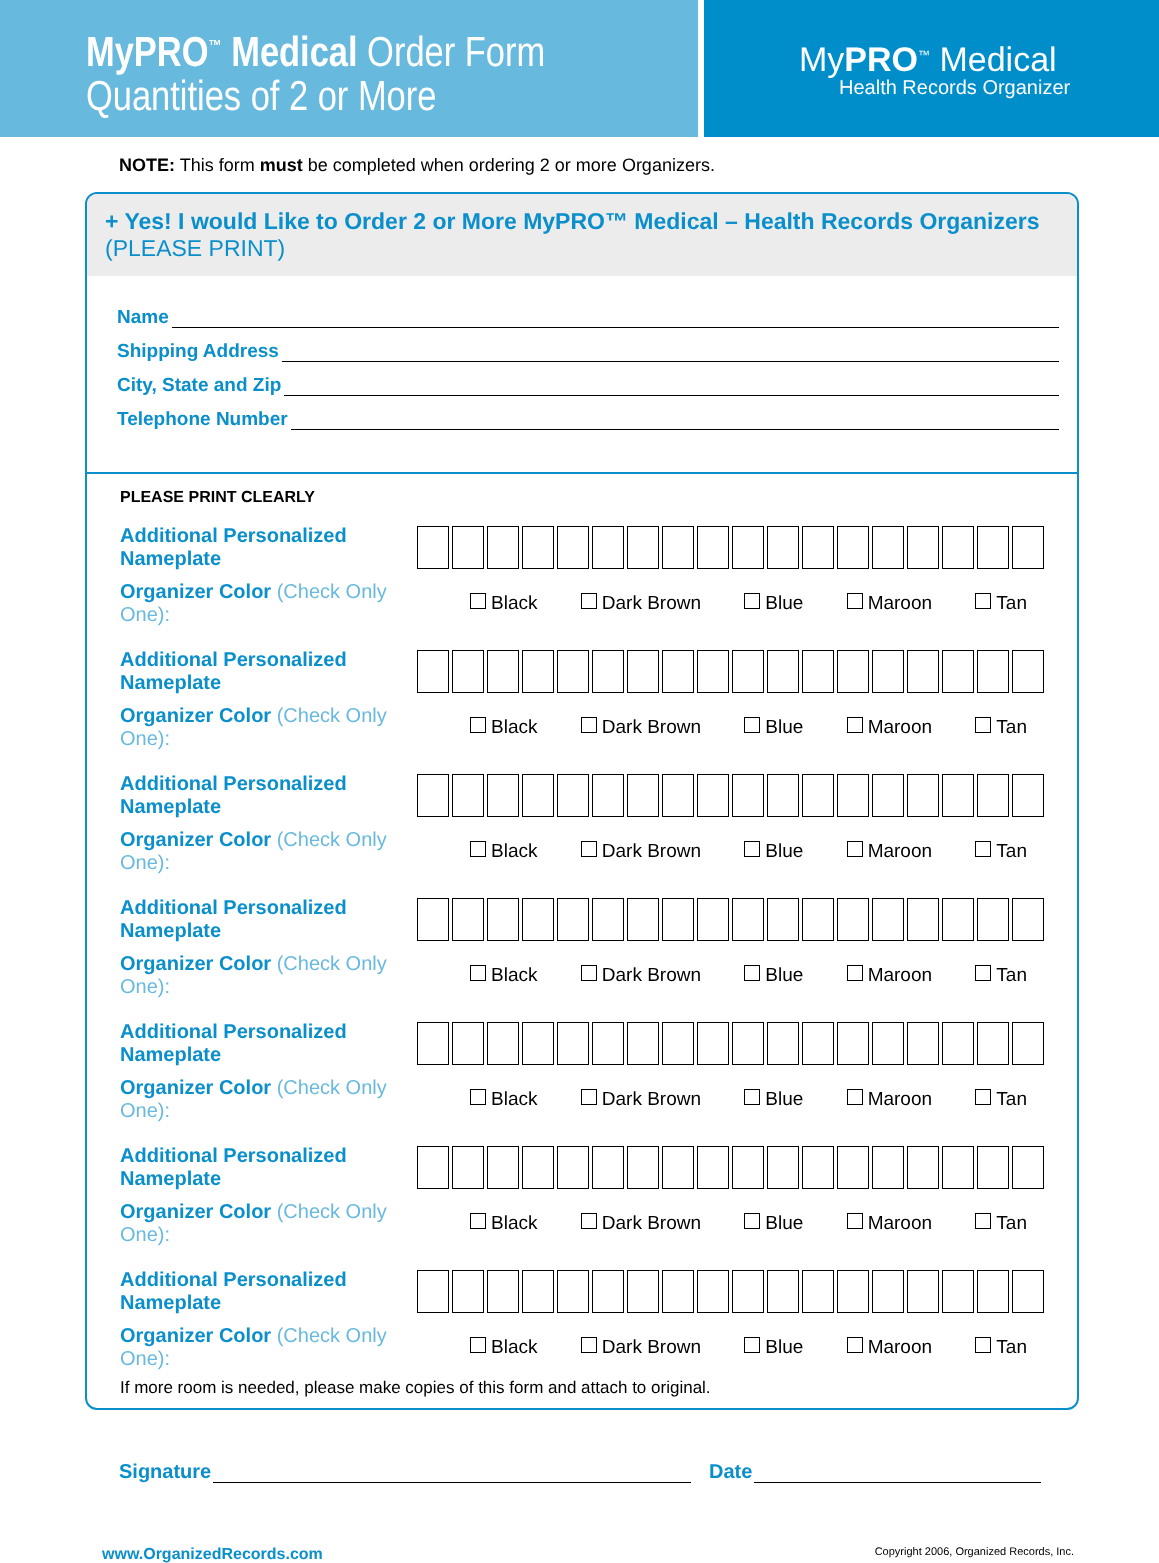MyPRO<sup>™</sup> Medical Order Form
Quantities of 2 or More
MyPRO<sup>™</sup> Medical
Health Records Organizer
NOTE: This form must be completed when ordering 2 or more Organizers.
+ Yes! I would Like to Order 2 or More MyPRO™ Medical – Health Records Organizers (PLEASE PRINT)
Name
Shipping Address
City, State and Zip
Telephone Number
PLEASE PRINT CLEARLY
Additional Personalized Nameplate
Organizer Color (Check Only One):
Black Dark Brown Blue Maroon Tan
Additional Personalized Nameplate
Organizer Color (Check Only One):
Black Dark Brown Blue Maroon Tan
Additional Personalized Nameplate
Organizer Color (Check Only One):
Black Dark Brown Blue Maroon Tan
Additional Personalized Nameplate
Organizer Color (Check Only One):
Black Dark Brown Blue Maroon Tan
Additional Personalized Nameplate
Organizer Color (Check Only One):
Black Dark Brown Blue Maroon Tan
Additional Personalized Nameplate
Organizer Color (Check Only One):
Black Dark Brown Blue Maroon Tan
Additional Personalized Nameplate
Organizer Color (Check Only One):
Black Dark Brown Blue Maroon Tan
If more room is needed, please make copies of this form and attach to original.
Signature Date
www.OrganizedRecords.com Copyright 2006, Organized Records, Inc.